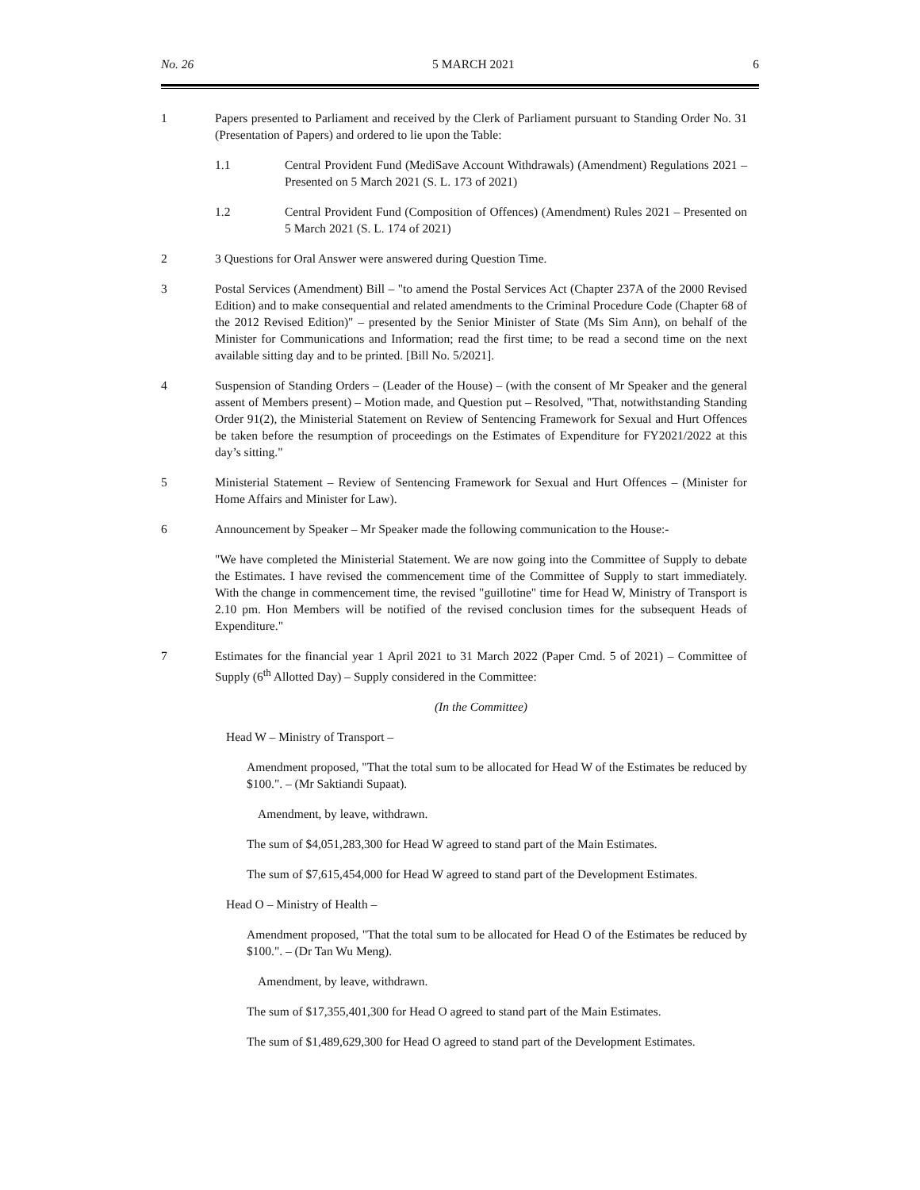No. 26 5 MARCH 2021 6
1 Papers presented to Parliament and received by the Clerk of Parliament pursuant to Standing Order No. 31 (Presentation of Papers) and ordered to lie upon the Table:
1.1 Central Provident Fund (MediSave Account Withdrawals) (Amendment) Regulations 2021 – Presented on 5 March 2021 (S. L. 173 of 2021)
1.2 Central Provident Fund (Composition of Offences) (Amendment) Rules 2021 – Presented on 5 March 2021 (S. L. 174 of 2021)
2 3 Questions for Oral Answer were answered during Question Time.
3 Postal Services (Amendment) Bill – "to amend the Postal Services Act (Chapter 237A of the 2000 Revised Edition) and to make consequential and related amendments to the Criminal Procedure Code (Chapter 68 of the 2012 Revised Edition)" – presented by the Senior Minister of State (Ms Sim Ann), on behalf of the Minister for Communications and Information; read the first time; to be read a second time on the next available sitting day and to be printed. [Bill No. 5/2021].
4 Suspension of Standing Orders – (Leader of the House) – (with the consent of Mr Speaker and the general assent of Members present) – Motion made, and Question put – Resolved, "That, notwithstanding Standing Order 91(2), the Ministerial Statement on Review of Sentencing Framework for Sexual and Hurt Offences be taken before the resumption of proceedings on the Estimates of Expenditure for FY2021/2022 at this day’s sitting."
5 Ministerial Statement – Review of Sentencing Framework for Sexual and Hurt Offences – (Minister for Home Affairs and Minister for Law).
6 Announcement by Speaker – Mr Speaker made the following communication to the House:-
"We have completed the Ministerial Statement. We are now going into the Committee of Supply to debate the Estimates. I have revised the commencement time of the Committee of Supply to start immediately. With the change in commencement time, the revised "guillotine" time for Head W, Ministry of Transport is 2.10 pm. Hon Members will be notified of the revised conclusion times for the subsequent Heads of Expenditure."
7 Estimates for the financial year 1 April 2021 to 31 March 2022 (Paper Cmd. 5 of 2021) – Committee of Supply (6<sup>th</sup> Allotted Day) – Supply considered in the Committee:
(In the Committee)
Head W – Ministry of Transport –
Amendment proposed, "That the total sum to be allocated for Head W of the Estimates be reduced by $100.". – (Mr Saktiandi Supaat).
Amendment, by leave, withdrawn.
The sum of $4,051,283,300 for Head W agreed to stand part of the Main Estimates.
The sum of $7,615,454,000 for Head W agreed to stand part of the Development Estimates.
Head O – Ministry of Health –
Amendment proposed, "That the total sum to be allocated for Head O of the Estimates be reduced by $100.". – (Dr Tan Wu Meng).
Amendment, by leave, withdrawn.
The sum of $17,355,401,300 for Head O agreed to stand part of the Main Estimates.
The sum of $1,489,629,300 for Head O agreed to stand part of the Development Estimates.